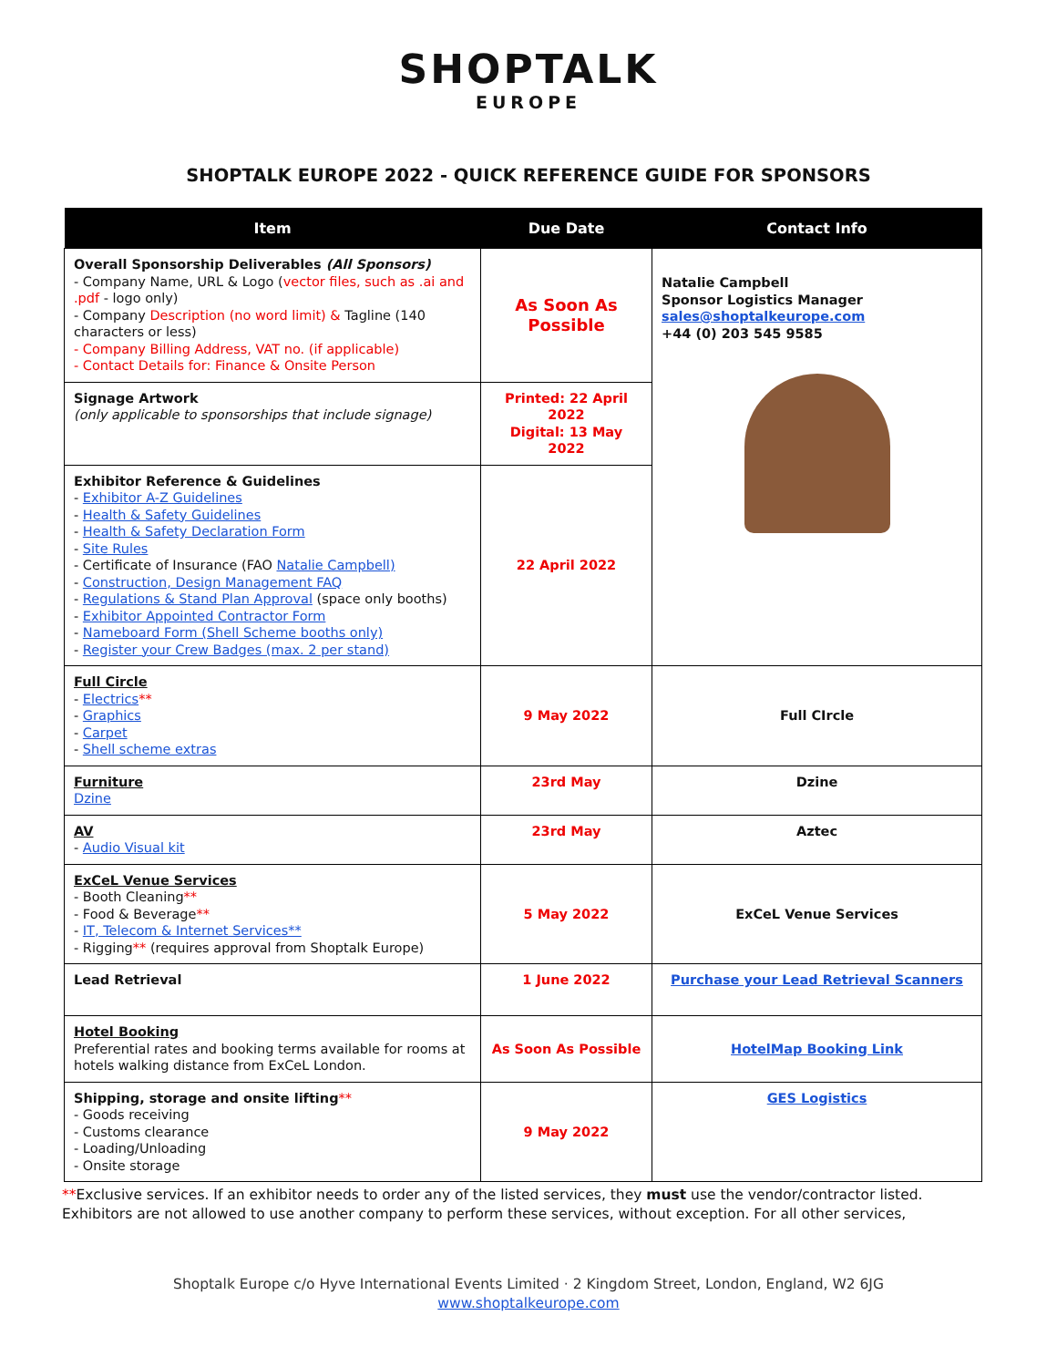SHOPTALK
EUROPE
SHOPTALK EUROPE 2022 - QUICK REFERENCE GUIDE FOR SPONSORS
| Item | Due Date | Contact Info |
| --- | --- | --- |
| Overall Sponsorship Deliverables (All Sponsors) - Company Name, URL & Logo ( vector files, such as .ai and .pdf - logo only) - Company Description (no word limit) & Tagline (140 characters or less) - Company Billing Address, VAT no. (if applicable) - Contact Details for: Finance & Onsite Person | As Soon As Possible | Natalie Campbell Sponsor Logistics Manager sales@shoptalkeurope.com +44 (0) 203 545 9585 |
| Signage Artwork (only applicable to sponsorships that include signage) | Printed: 22 April 2022 Digital: 13 May 2022 | |
| Exhibitor Reference & Guidelines - Exhibitor A-Z Guidelines - Health & Safety Guidelines - Health & Safety Declaration Form - Site Rules - Certificate of Insurance (FAO Natalie Campbell) - Construction, Design Management FAQ - Regulations & Stand Plan Approval (space only booths) - Exhibitor Appointed Contractor Form - Nameboard Form (Shell Scheme booths only) - Register your Crew Badges (max. 2 per stand) | 22 April 2022 | |
| Full Circle - Electrics ** - Graphics - Carpet - Shell scheme extras | 9 May 2022 | Full CIrcle |
| Furniture Dzine | 23rd May | Dzine |
| AV - Audio Visual kit | 23rd May | Aztec |
| ExCeL Venue Services - Booth Cleaning ** - Food & Beverage ** - IT, Telecom & Internet Services** - Rigging ** (requires approval from Shoptalk Europe) | 5 May 2022 | ExCeL Venue Services |
| Lead Retrieval | 1 June 2022 | Purchase your Lead Retrieval Scanners |
| Hotel Booking Preferential rates and booking terms available for rooms at hotels walking distance from ExCeL London. | As Soon As Possible | HotelMap Booking Link |
| Shipping, storage and onsite lifting ** - Goods receiving - Customs clearance - Loading/Unloading - Onsite storage | 9 May 2022 | GES Logistics |
**Exclusive services. If an exhibitor needs to order any of the listed services, they must use the vendor/contractor listed. Exhibitors are not allowed to use another company to perform these services, without exception. For all other services,
Shoptalk Europe c/o Hyve International Events Limited · 2 Kingdom Street, London, England, W2 6JG
www.shoptalkeurope.com